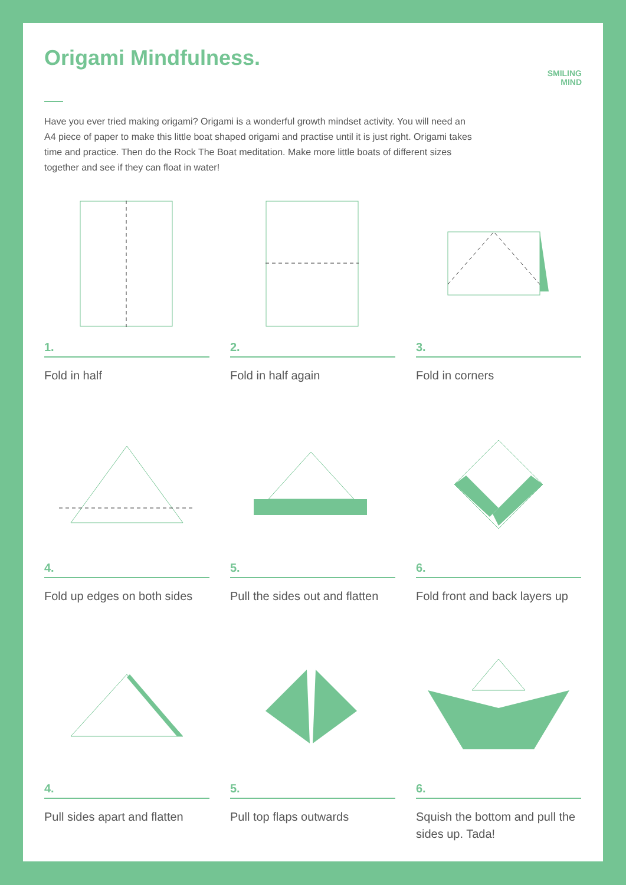Origami Mindfulness.
SMILING
MIND
Have you ever tried making origami? Origami is a wonderful growth mindset activity. You will need an A4 piece of paper to make this little boat shaped origami and practise until it is just right. Origami takes time and practice. Then do the Rock The Boat meditation. Make more little boats of different sizes together and see if they can float in water!
1.
Fold in half
2.
Fold in half again
3.
Fold in corners
4.
Fold up edges on both sides
5.
Pull the sides out and flatten
6.
Fold front and back layers up
4.
Pull sides apart and flatten
5.
Pull top flaps outwards
6.
Squish the bottom and pull the sides up. Tada!